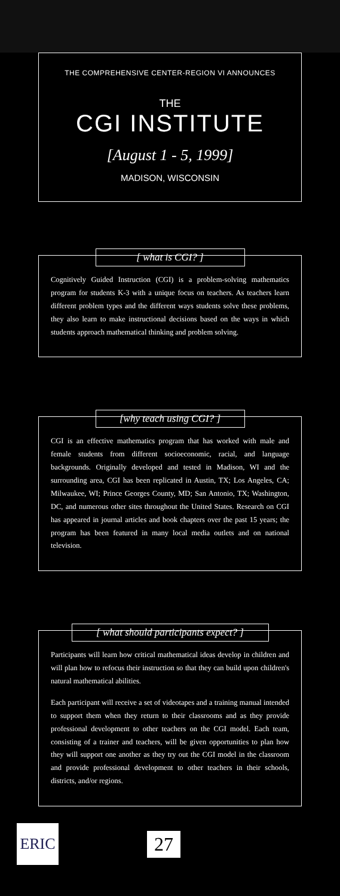THE COMPREHENSIVE CENTER-REGION VI ANNOUNCES
THE
CGI INSTITUTE
[August 1 - 5, 1999]
MADISON, WISCONSIN
[ what is CGI? ]
Cognitively Guided Instruction (CGI) is a problem-solving mathematics program for students K-3 with a unique focus on teachers. As teachers learn different problem types and the different ways students solve these problems, they also learn to make instructional decisions based on the ways in which students approach mathematical thinking and problem solving.
[why teach using CGI? ]
CGI is an effective mathematics program that has worked with male and female students from different socioeconomic, racial, and language backgrounds. Originally developed and tested in Madison, WI and the surrounding area, CGI has been replicated in Austin, TX; Los Angeles, CA; Milwaukee, WI; Prince Georges County, MD; San Antonio, TX; Washington, DC, and numerous other sites throughout the United States. Research on CGI has appeared in journal articles and book chapters over the past 15 years; the program has been featured in many local media outlets and on national television.
[ what should participants expect? ]
Participants will learn how critical mathematical ideas develop in children and will plan how to refocus their instruction so that they can build upon children's natural mathematical abilities.
Each participant will receive a set of videotapes and a training manual intended to support them when they return to their classrooms and as they provide professional development to other teachers on the CGI model. Each team, consisting of a trainer and teachers, will be given opportunities to plan how they will support one another as they try out the CGI model in the classroom and provide professional development to other teachers in their schools, districts, and/or regions.
ERIC
27